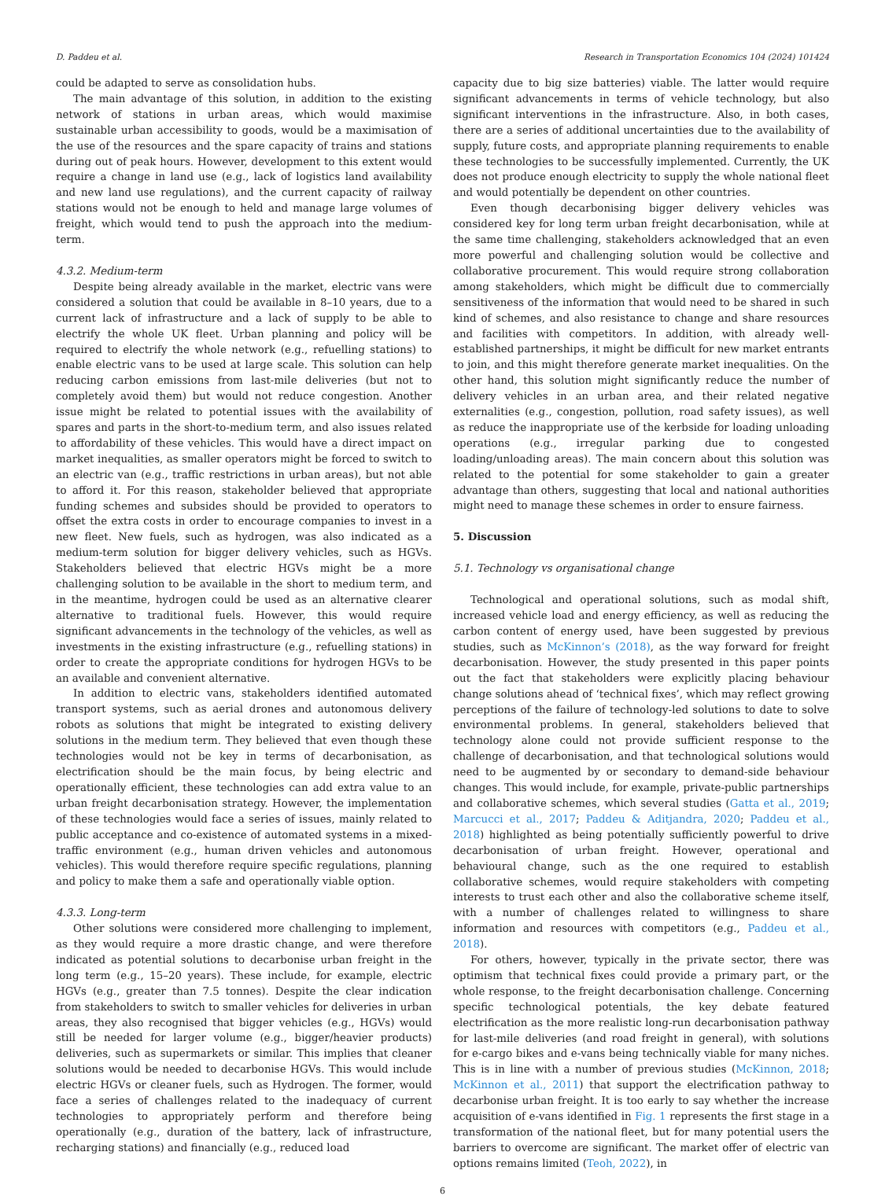D. Paddeu et al. Research in Transportation Economics 104 (2024) 101424
could be adapted to serve as consolidation hubs.
The main advantage of this solution, in addition to the existing network of stations in urban areas, which would maximise sustainable urban accessibility to goods, would be a maximisation of the use of the resources and the spare capacity of trains and stations during out of peak hours. However, development to this extent would require a change in land use (e.g., lack of logistics land availability and new land use regulations), and the current capacity of railway stations would not be enough to held and manage large volumes of freight, which would tend to push the approach into the medium-term.
4.3.2. Medium-term
Despite being already available in the market, electric vans were considered a solution that could be available in 8–10 years, due to a current lack of infrastructure and a lack of supply to be able to electrify the whole UK fleet. Urban planning and policy will be required to electrify the whole network (e.g., refuelling stations) to enable electric vans to be used at large scale. This solution can help reducing carbon emissions from last-mile deliveries (but not to completely avoid them) but would not reduce congestion. Another issue might be related to potential issues with the availability of spares and parts in the short-to-medium term, and also issues related to affordability of these vehicles. This would have a direct impact on market inequalities, as smaller operators might be forced to switch to an electric van (e.g., traffic restrictions in urban areas), but not able to afford it. For this reason, stakeholder believed that appropriate funding schemes and subsides should be provided to operators to offset the extra costs in order to encourage companies to invest in a new fleet. New fuels, such as hydrogen, was also indicated as a medium-term solution for bigger delivery vehicles, such as HGVs. Stakeholders believed that electric HGVs might be a more challenging solution to be available in the short to medium term, and in the meantime, hydrogen could be used as an alternative clearer alternative to traditional fuels. However, this would require significant advancements in the technology of the vehicles, as well as investments in the existing infrastructure (e.g., refuelling stations) in order to create the appropriate conditions for hydrogen HGVs to be an available and convenient alternative.
In addition to electric vans, stakeholders identified automated transport systems, such as aerial drones and autonomous delivery robots as solutions that might be integrated to existing delivery solutions in the medium term. They believed that even though these technologies would not be key in terms of decarbonisation, as electrification should be the main focus, by being electric and operationally efficient, these technologies can add extra value to an urban freight decarbonisation strategy. However, the implementation of these technologies would face a series of issues, mainly related to public acceptance and co-existence of automated systems in a mixed-traffic environment (e.g., human driven vehicles and autonomous vehicles). This would therefore require specific regulations, planning and policy to make them a safe and operationally viable option.
4.3.3. Long-term
Other solutions were considered more challenging to implement, as they would require a more drastic change, and were therefore indicated as potential solutions to decarbonise urban freight in the long term (e.g., 15–20 years). These include, for example, electric HGVs (e.g., greater than 7.5 tonnes). Despite the clear indication from stakeholders to switch to smaller vehicles for deliveries in urban areas, they also recognised that bigger vehicles (e.g., HGVs) would still be needed for larger volume (e.g., bigger/heavier products) deliveries, such as supermarkets or similar. This implies that cleaner solutions would be needed to decarbonise HGVs. This would include electric HGVs or cleaner fuels, such as Hydrogen. The former, would face a series of challenges related to the inadequacy of current technologies to appropriately perform and therefore being operationally (e.g., duration of the battery, lack of infrastructure, recharging stations) and financially (e.g., reduced load
capacity due to big size batteries) viable. The latter would require significant advancements in terms of vehicle technology, but also significant interventions in the infrastructure. Also, in both cases, there are a series of additional uncertainties due to the availability of supply, future costs, and appropriate planning requirements to enable these technologies to be successfully implemented. Currently, the UK does not produce enough electricity to supply the whole national fleet and would potentially be dependent on other countries.
Even though decarbonising bigger delivery vehicles was considered key for long term urban freight decarbonisation, while at the same time challenging, stakeholders acknowledged that an even more powerful and challenging solution would be collective and collaborative procurement. This would require strong collaboration among stakeholders, which might be difficult due to commercially sensitiveness of the information that would need to be shared in such kind of schemes, and also resistance to change and share resources and facilities with competitors. In addition, with already well-established partnerships, it might be difficult for new market entrants to join, and this might therefore generate market inequalities. On the other hand, this solution might significantly reduce the number of delivery vehicles in an urban area, and their related negative externalities (e.g., congestion, pollution, road safety issues), as well as reduce the inappropriate use of the kerbside for loading unloading operations (e.g., irregular parking due to congested loading/unloading areas). The main concern about this solution was related to the potential for some stakeholder to gain a greater advantage than others, suggesting that local and national authorities might need to manage these schemes in order to ensure fairness.
5. Discussion
5.1. Technology vs organisational change
Technological and operational solutions, such as modal shift, increased vehicle load and energy efficiency, as well as reducing the carbon content of energy used, have been suggested by previous studies, such as McKinnon’s (2018), as the way forward for freight decarbonisation. However, the study presented in this paper points out the fact that stakeholders were explicitly placing behaviour change solutions ahead of ‘technical fixes’, which may reflect growing perceptions of the failure of technology-led solutions to date to solve environmental problems. In general, stakeholders believed that technology alone could not provide sufficient response to the challenge of decarbonisation, and that technological solutions would need to be augmented by or secondary to demand-side behaviour changes. This would include, for example, private-public partnerships and collaborative schemes, which several studies (Gatta et al., 2019; Marcucci et al., 2017; Paddeu & Aditjandra, 2020; Paddeu et al., 2018) highlighted as being potentially sufficiently powerful to drive decarbonisation of urban freight. However, operational and behavioural change, such as the one required to establish collaborative schemes, would require stakeholders with competing interests to trust each other and also the collaborative scheme itself, with a number of challenges related to willingness to share information and resources with competitors (e.g., Paddeu et al., 2018).
For others, however, typically in the private sector, there was optimism that technical fixes could provide a primary part, or the whole response, to the freight decarbonisation challenge. Concerning specific technological potentials, the key debate featured electrification as the more realistic long-run decarbonisation pathway for last-mile deliveries (and road freight in general), with solutions for e-cargo bikes and e-vans being technically viable for many niches. This is in line with a number of previous studies (McKinnon, 2018; McKinnon et al., 2011) that support the electrification pathway to decarbonise urban freight. It is too early to say whether the increase acquisition of e-vans identified in Fig. 1 represents the first stage in a transformation of the national fleet, but for many potential users the barriers to overcome are significant. The market offer of electric van options remains limited (Teoh, 2022), in
6